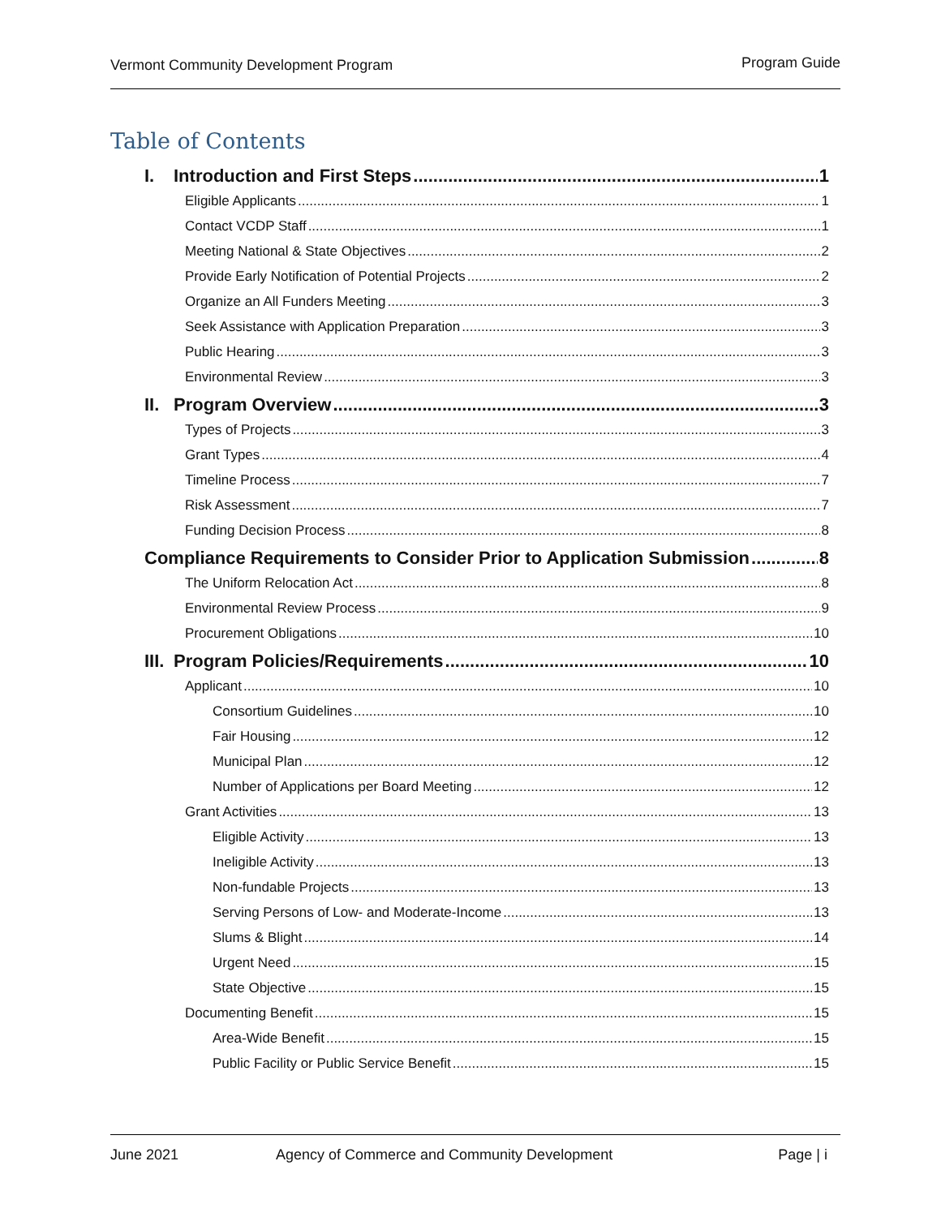Vermont Community Development Program Program Guide
Table of Contents
I. Introduction and First Steps 1
Eligible Applicants 1
Contact VCDP Staff 1
Meeting National & State Objectives 2
Provide Early Notification of Potential Projects 2
Organize an All Funders Meeting 3
Seek Assistance with Application Preparation 3
Public Hearing 3
Environmental Review 3
II. Program Overview 3
Types of Projects 3
Grant Types 4
Timeline Process 7
Risk Assessment 7
Funding Decision Process 8
Compliance Requirements to Consider Prior to Application Submission 8
The Uniform Relocation Act 8
Environmental Review Process 9
Procurement Obligations 10
III. Program Policies/Requirements 10
Applicant 10
Consortium Guidelines 10
Fair Housing 12
Municipal Plan 12
Number of Applications per Board Meeting 12
Grant Activities 13
Eligible Activity 13
Ineligible Activity 13
Non-fundable Projects 13
Serving Persons of Low- and Moderate-Income 13
Slums & Blight 14
Urgent Need 15
State Objective 15
Documenting Benefit 15
Area-Wide Benefit 15
Public Facility or Public Service Benefit 15
June 2021 Agency of Commerce and Community Development Page | i